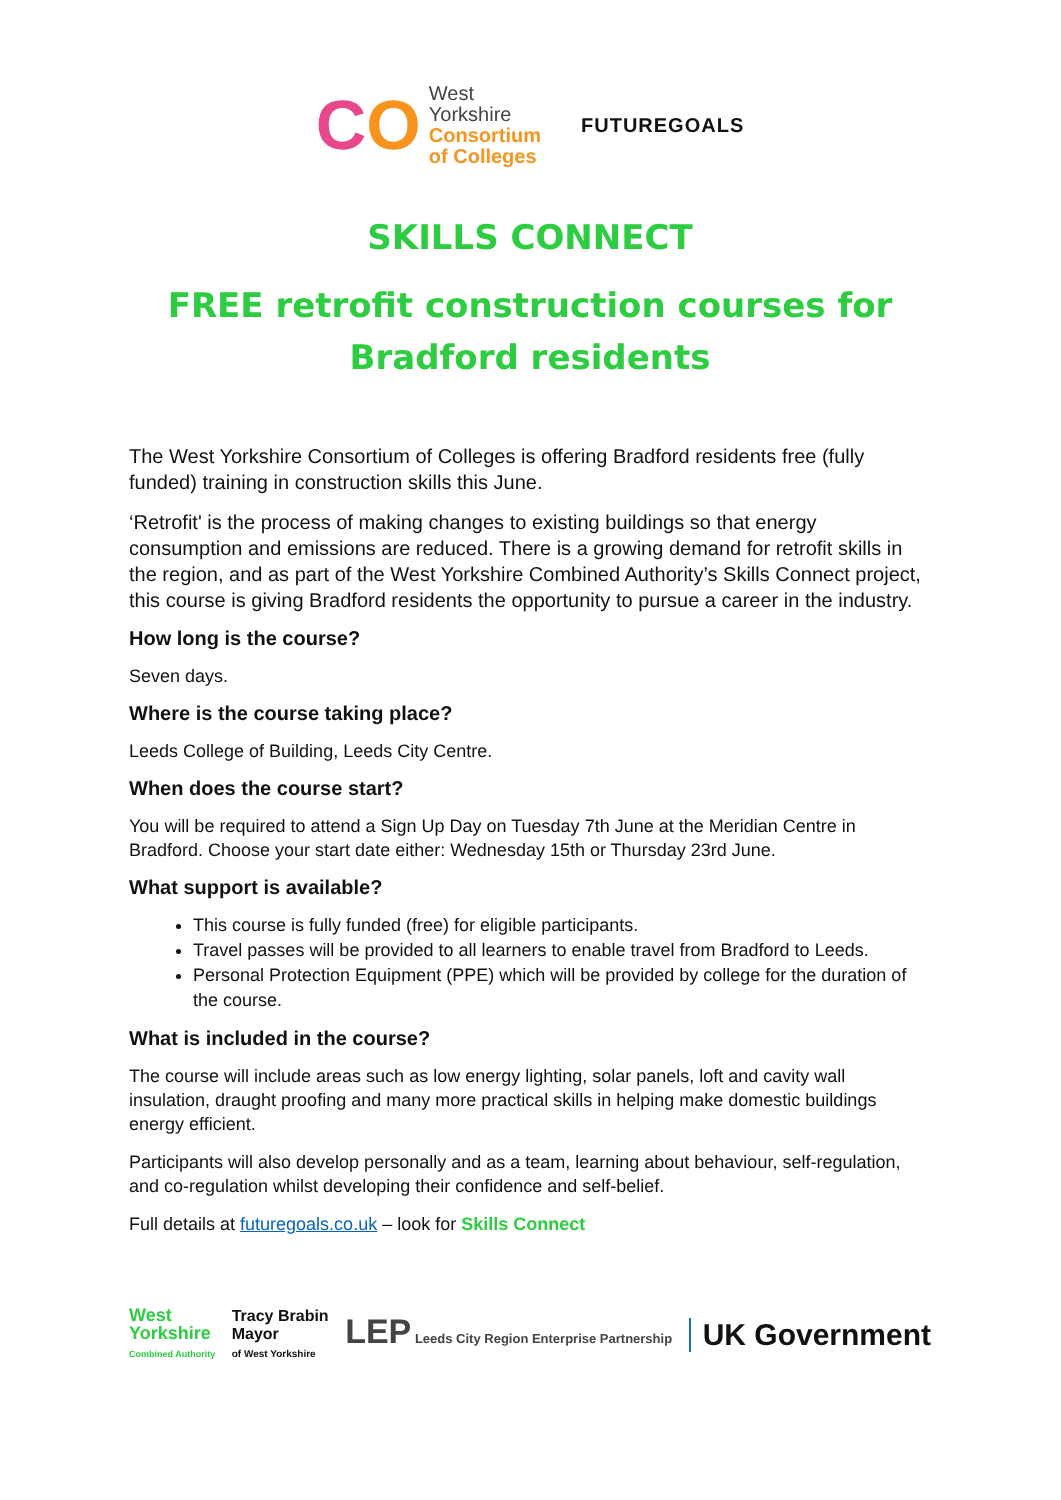CO
West
Yorkshire
Consortium
of Colleges
FUTUREGOALS
SKILLS CONNECT
FREE retrofit construction courses for Bradford residents
The West Yorkshire Consortium of Colleges is offering Bradford residents free (fully funded) training in construction skills this June.
‘Retrofit' is the process of making changes to existing buildings so that energy consumption and emissions are reduced. There is a growing demand for retrofit skills in the region, and as part of the West Yorkshire Combined Authority’s Skills Connect project, this course is giving Bradford residents the opportunity to pursue a career in the industry.
How long is the course?
Seven days.
Where is the course taking place?
Leeds College of Building, Leeds City Centre.
When does the course start?
You will be required to attend a Sign Up Day on Tuesday 7th June at the Meridian Centre in Bradford. Choose your start date either: Wednesday 15th or Thursday 23rd June.
What support is available?
This course is fully funded (free) for eligible participants.
Travel passes will be provided to all learners to enable travel from Bradford to Leeds.
Personal Protection Equipment (PPE) which will be provided by college for the duration of the course.
What is included in the course?
The course will include areas such as low energy lighting, solar panels, loft and cavity wall insulation, draught proofing and many more practical skills in helping make domestic buildings energy efficient.
Participants will also develop personally and as a team, learning about behaviour, self-regulation, and co-regulation whilst developing their confidence and self-belief.
Full details at futuregoals.co.uk – look for Skills Connect
West
Yorkshire
Combined Authority
Tracy Brabin
Mayor
of West Yorkshire
LEP Leeds City Region Enterprise Partnership
UK Government